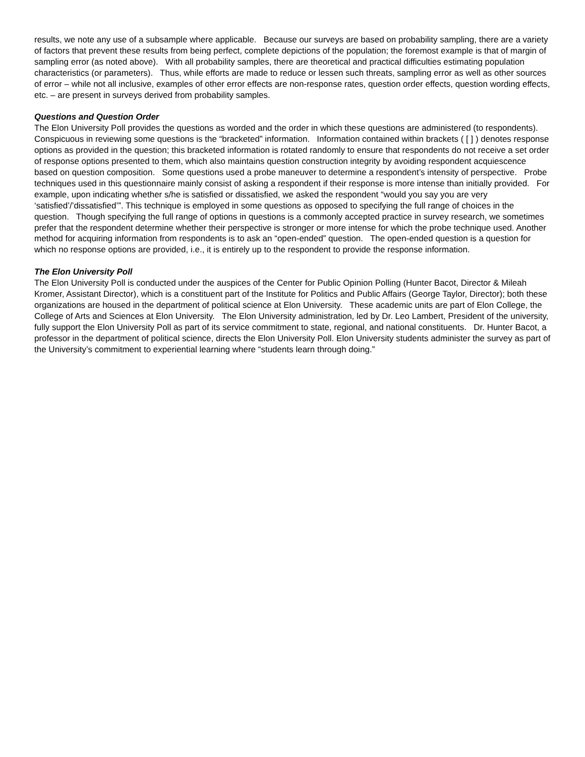results, we note any use of a subsample where applicable. Because our surveys are based on probability sampling, there are a variety of factors that prevent these results from being perfect, complete depictions of the population; the foremost example is that of margin of sampling error (as noted above). With all probability samples, there are theoretical and practical difficulties estimating population characteristics (or parameters). Thus, while efforts are made to reduce or lessen such threats, sampling error as well as other sources of error – while not all inclusive, examples of other error effects are non-response rates, question order effects, question wording effects, etc. – are present in surveys derived from probability samples.
Questions and Question Order
The Elon University Poll provides the questions as worded and the order in which these questions are administered (to respondents). Conspicuous in reviewing some questions is the “bracketed” information. Information contained within brackets ( [ ] ) denotes response options as provided in the question; this bracketed information is rotated randomly to ensure that respondents do not receive a set order of response options presented to them, which also maintains question construction integrity by avoiding respondent acquiescence based on question composition. Some questions used a probe maneuver to determine a respondent’s intensity of perspective. Probe techniques used in this questionnaire mainly consist of asking a respondent if their response is more intense than initially provided. For example, upon indicating whether s/he is satisfied or dissatisfied, we asked the respondent “would you say you are very ‘satisfied’/’dissatisfied’”. This technique is employed in some questions as opposed to specifying the full range of choices in the question. Though specifying the full range of options in questions is a commonly accepted practice in survey research, we sometimes prefer that the respondent determine whether their perspective is stronger or more intense for which the probe technique used. Another method for acquiring information from respondents is to ask an “open-ended” question. The open-ended question is a question for which no response options are provided, i.e., it is entirely up to the respondent to provide the response information.
The Elon University Poll
The Elon University Poll is conducted under the auspices of the Center for Public Opinion Polling (Hunter Bacot, Director & Mileah Kromer, Assistant Director), which is a constituent part of the Institute for Politics and Public Affairs (George Taylor, Director); both these organizations are housed in the department of political science at Elon University. These academic units are part of Elon College, the College of Arts and Sciences at Elon University. The Elon University administration, led by Dr. Leo Lambert, President of the university, fully support the Elon University Poll as part of its service commitment to state, regional, and national constituents. Dr. Hunter Bacot, a professor in the department of political science, directs the Elon University Poll. Elon University students administer the survey as part of the University’s commitment to experiential learning where “students learn through doing.”